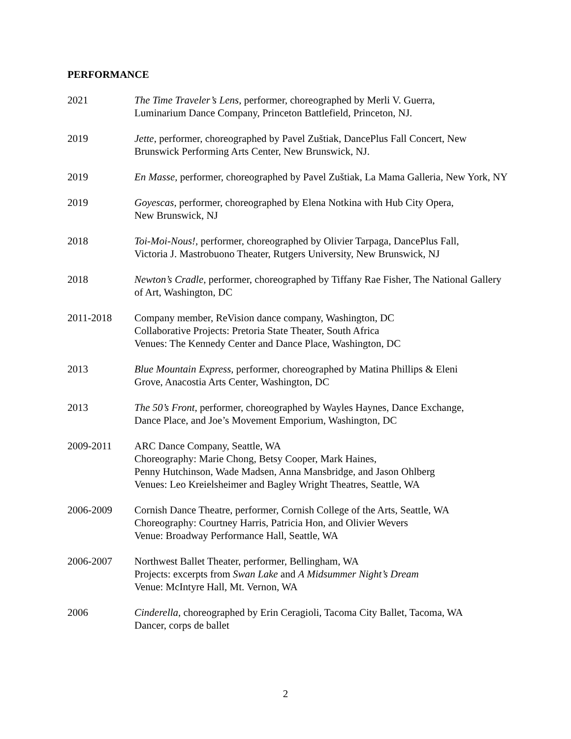PERFORMANCE
2021 The Time Traveler’s Lens, performer, choreographed by Merli V. Guerra,
Luminarium Dance Company, Princeton Battlefield, Princeton, NJ.
2019 Jette, performer, choreographed by Pavel Zuštiak, DancePlus Fall Concert, New Brunswick Performing Arts Center, New Brunswick, NJ.
2019 En Masse, performer, choreographed by Pavel Zuštiak, La Mama Galleria, New York, NY
2019 Goyescas, performer, choreographed by Elena Notkina with Hub City Opera,
New Brunswick, NJ
2018 Toi-Moi-Nous!, performer, choreographed by Olivier Tarpaga, DancePlus Fall,
Victoria J. Mastrobuono Theater, Rutgers University, New Brunswick, NJ
2018 Newton’s Cradle, performer, choreographed by Tiffany Rae Fisher, The National Gallery of Art, Washington, DC
2011-2018 Company member, ReVision dance company, Washington, DC
Collaborative Projects: Pretoria State Theater, South Africa
Venues: The Kennedy Center and Dance Place, Washington, DC
2013 Blue Mountain Express, performer, choreographed by Matina Phillips & Eleni
Grove, Anacostia Arts Center, Washington, DC
2013 The 50’s Front, performer, choreographed by Wayles Haynes, Dance Exchange,
Dance Place, and Joe’s Movement Emporium, Washington, DC
2009-2011 ARC Dance Company, Seattle, WA
Choreography: Marie Chong, Betsy Cooper, Mark Haines,
Penny Hutchinson, Wade Madsen, Anna Mansbridge, and Jason Ohlberg
Venues: Leo Kreielsheimer and Bagley Wright Theatres, Seattle, WA
2006-2009 Cornish Dance Theatre, performer, Cornish College of the Arts, Seattle, WA
Choreography: Courtney Harris, Patricia Hon, and Olivier Wevers
Venue: Broadway Performance Hall, Seattle, WA
2006-2007 Northwest Ballet Theater, performer, Bellingham, WA
Projects: excerpts from Swan Lake and A Midsummer Night’s Dream
Venue: McIntyre Hall, Mt. Vernon, WA
2006 Cinderella, choreographed by Erin Ceragioli, Tacoma City Ballet, Tacoma, WA
Dancer, corps de ballet
2